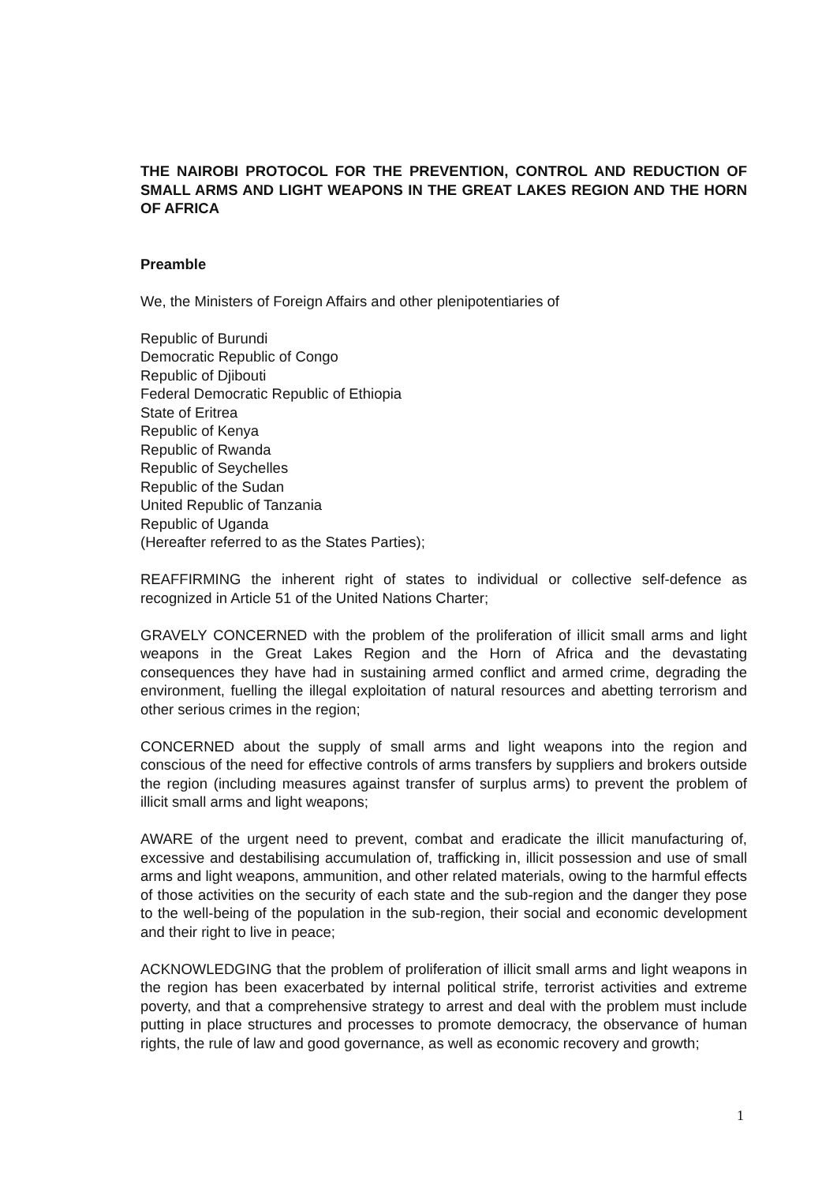THE NAIROBI PROTOCOL FOR THE PREVENTION, CONTROL AND REDUCTION OF SMALL ARMS AND LIGHT WEAPONS IN THE GREAT LAKES REGION AND THE HORN OF AFRICA
Preamble
We, the Ministers of Foreign Affairs and other plenipotentiaries of
Republic of Burundi
Democratic Republic of Congo
Republic of Djibouti
Federal Democratic Republic of Ethiopia
State of Eritrea
Republic of Kenya
Republic of Rwanda
Republic of Seychelles
Republic of the Sudan
United Republic of Tanzania
Republic of Uganda
(Hereafter referred to as the States Parties);
REAFFIRMING the inherent right of states to individual or collective self-defence as recognized in Article 51 of the United Nations Charter;
GRAVELY CONCERNED with the problem of the proliferation of illicit small arms and light weapons in the Great Lakes Region and the Horn of Africa and the devastating consequences they have had in sustaining armed conflict and armed crime, degrading the environment, fuelling the illegal exploitation of natural resources and abetting terrorism and other serious crimes in the region;
CONCERNED about the supply of small arms and light weapons into the region and conscious of the need for effective controls of arms transfers by suppliers and brokers outside the region (including measures against transfer of surplus arms) to prevent the problem of illicit small arms and light weapons;
AWARE of the urgent need to prevent, combat and eradicate the illicit manufacturing of, excessive and destabilising accumulation of, trafficking in, illicit possession and use of small arms and light weapons, ammunition, and other related materials, owing to the harmful effects of those activities on the security of each state and the sub-region and the danger they pose to the well-being of the population in the sub-region, their social and economic development and their right to live in peace;
ACKNOWLEDGING that the problem of proliferation of illicit small arms and light weapons in the region has been exacerbated by internal political strife, terrorist activities and extreme poverty, and that a comprehensive strategy to arrest and deal with the problem must include putting in place structures and processes to promote democracy, the observance of human rights, the rule of law and good governance, as well as economic recovery and growth;
1